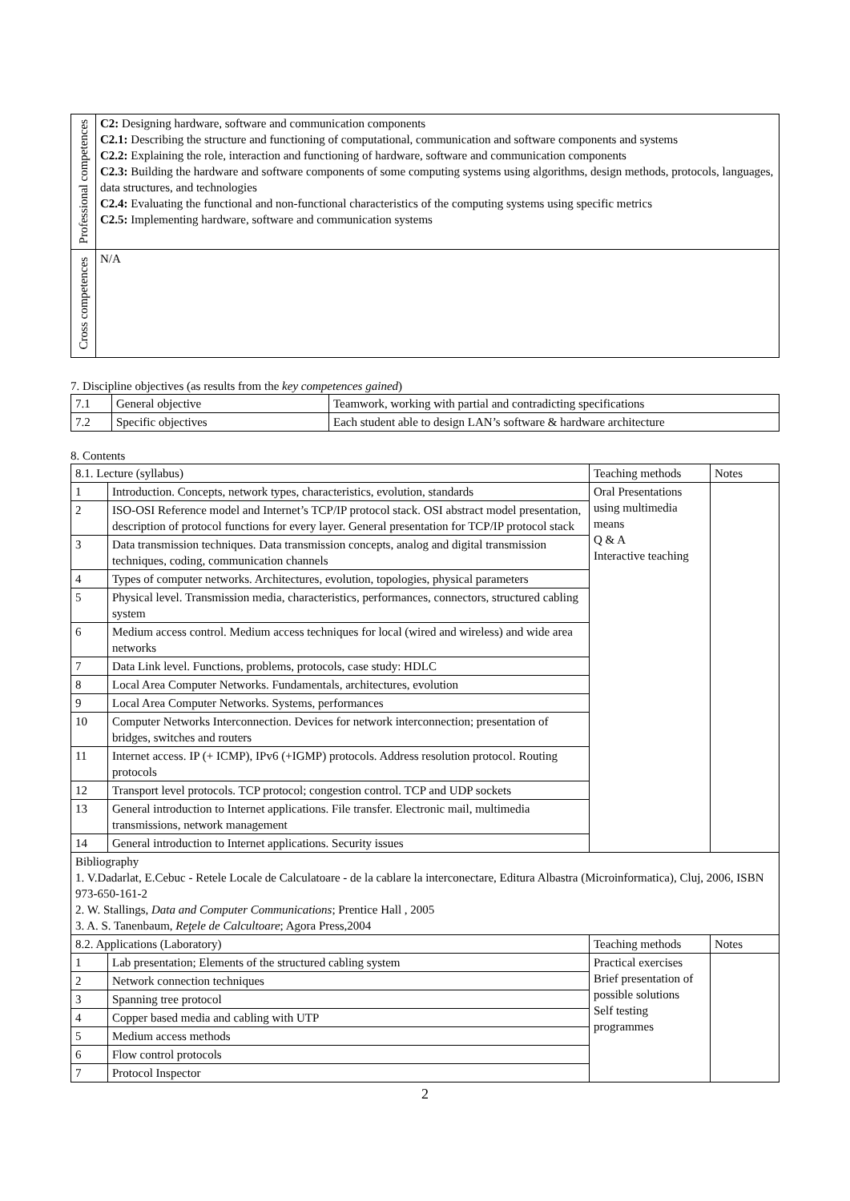| Professional competences | C2: Designing hardware, software and communication components C2.1: Describing the structure and functioning of computational, communication and software components and systems C2.2: Explaining the role, interaction and functioning of hardware, software and communication components C2.3: Building the hardware and software components of some computing systems using algorithms, design methods, protocols, languages, data structures, and technologies C2.4: Evaluating the functional and non-functional characteristics of the computing systems using specific metrics C2.5: Implementing hardware, software and communication systems |
| Cross competences | N/A |
7. Discipline objectives (as results from the key competences gained)
| 7.1 | General objective | Teamwork, working with partial and contradicting specifications |
| 7.2 | Specific objectives | Each student able to design LAN’s software & hardware architecture |
8. Contents
| 8.1. Lecture (syllabus) | | Teaching methods | Notes |
| 1 | Introduction. Concepts, network types, characteristics, evolution, standards | Oral Presentations using multimedia means Q & A Interactive teaching | |
| 2 | ISO-OSI Reference model and Internet’s TCP/IP protocol stack. OSI abstract model presentation, description of protocol functions for every layer. General presentation for TCP/IP protocol stack | | |
| 3 | Data transmission techniques. Data transmission concepts, analog and digital transmission techniques, coding, communication channels | | |
| 4 | Types of computer networks. Architectures, evolution, topologies, physical parameters | | |
| 5 | Physical level. Transmission media, characteristics, performances, connectors, structured cabling system | | |
| 6 | Medium access control. Medium access techniques for local (wired and wireless) and wide area networks | | |
| 7 | Data Link level. Functions, problems, protocols, case study: HDLC | | |
| 8 | Local Area Computer Networks. Fundamentals, architectures, evolution | | |
| 9 | Local Area Computer Networks. Systems, performances | | |
| 10 | Computer Networks Interconnection. Devices for network interconnection; presentation of bridges, switches and routers | | |
| 11 | Internet access. IP (+ ICMP), IPv6 (+IGMP) protocols. Address resolution protocol. Routing protocols | | |
| 12 | Transport level protocols. TCP protocol; congestion control. TCP and UDP sockets | | |
| 13 | General introduction to Internet applications. File transfer. Electronic mail, multimedia transmissions, network management | | |
| 14 | General introduction to Internet applications. Security issues | | |
| Bibliography 1. V.Dadarlat, E.Cebuc - Retele Locale de Calculatoare - de la cablare la interconectare, Editura Albastra (Microinformatica), Cluj, 2006, ISBN 973-650-161-2 2. W. Stallings, Data and Computer Communications ; Prentice Hall , 2005 3. A. S. Tanenbaum, Reţele de Calcultoare ; Agora Press,2004 | | | |
| 8.2. Applications (Laboratory) | | Teaching methods | Notes |
| 1 | Lab presentation; Elements of the structured cabling system | Practical exercises Brief presentation of possible solutions Self testing programmes | |
| 2 | Network connection techniques | | |
| 3 | Spanning tree protocol | | |
| 4 | Copper based media and cabling with UTP | | |
| 5 | Medium access methods | | |
| 6 | Flow control protocols | | |
| 7 | Protocol Inspector | | |
2